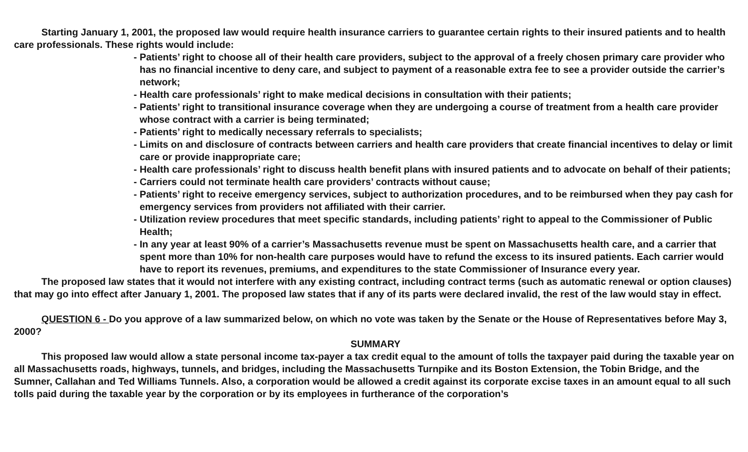Starting January 1, 2001, the proposed law would require health insurance carriers to guarantee certain rights to their insured patients and to health care professionals. These rights would include:
- Patients’ right to choose all of their health care providers, subject to the approval of a freely chosen primary care provider who has no financial incentive to deny care, and subject to payment of a reasonable extra fee to see a provider outside the carrier’s network;
- Health care professionals’ right to make medical decisions in consultation with their patients;
- Patients’ right to transitional insurance coverage when they are undergoing a course of treatment from a health care provider whose contract with a carrier is being terminated;
- Patients’ right to medically necessary referrals to specialists;
- Limits on and disclosure of contracts between carriers and health care providers that create financial incentives to delay or limit care or provide inappropriate care;
- Health care professionals’ right to discuss health benefit plans with insured patients and to advocate on behalf of their patients;
- Carriers could not terminate health care providers’ contracts without cause;
- Patients’ right to receive emergency services, subject to authorization procedures, and to be reimbursed when they pay cash for emergency services from providers not affiliated with their carrier.
- Utilization review procedures that meet specific standards, including patients’ right to appeal to the Commissioner of Public Health;
- In any year at least 90% of a carrier’s Massachusetts revenue must be spent on Massachusetts health care, and a carrier that spent more than 10% for non-health care purposes would have to refund the excess to its insured patients. Each carrier would have to report its revenues, premiums, and expenditures to the state Commissioner of Insurance every year.
The proposed law states that it would not interfere with any existing contract, including contract terms (such as automatic renewal or option clauses) that may go into effect after January 1, 2001. The proposed law states that if any of its parts were declared invalid, the rest of the law would stay in effect.
QUESTION 6 - Do you approve of a law summarized below, on which no vote was taken by the Senate or the House of Representatives before May 3, 2000?
SUMMARY
This proposed law would allow a state personal income tax-payer a tax credit equal to the amount of tolls the taxpayer paid during the taxable year on all Massachusetts roads, highways, tunnels, and bridges, including the Massachusetts Turnpike and its Boston Extension, the Tobin Bridge, and the Sumner, Callahan and Ted Williams Tunnels. Also, a corporation would be allowed a credit against its corporate excise taxes in an amount equal to all such tolls paid during the taxable year by the corporation or by its employees in furtherance of the corporation’s